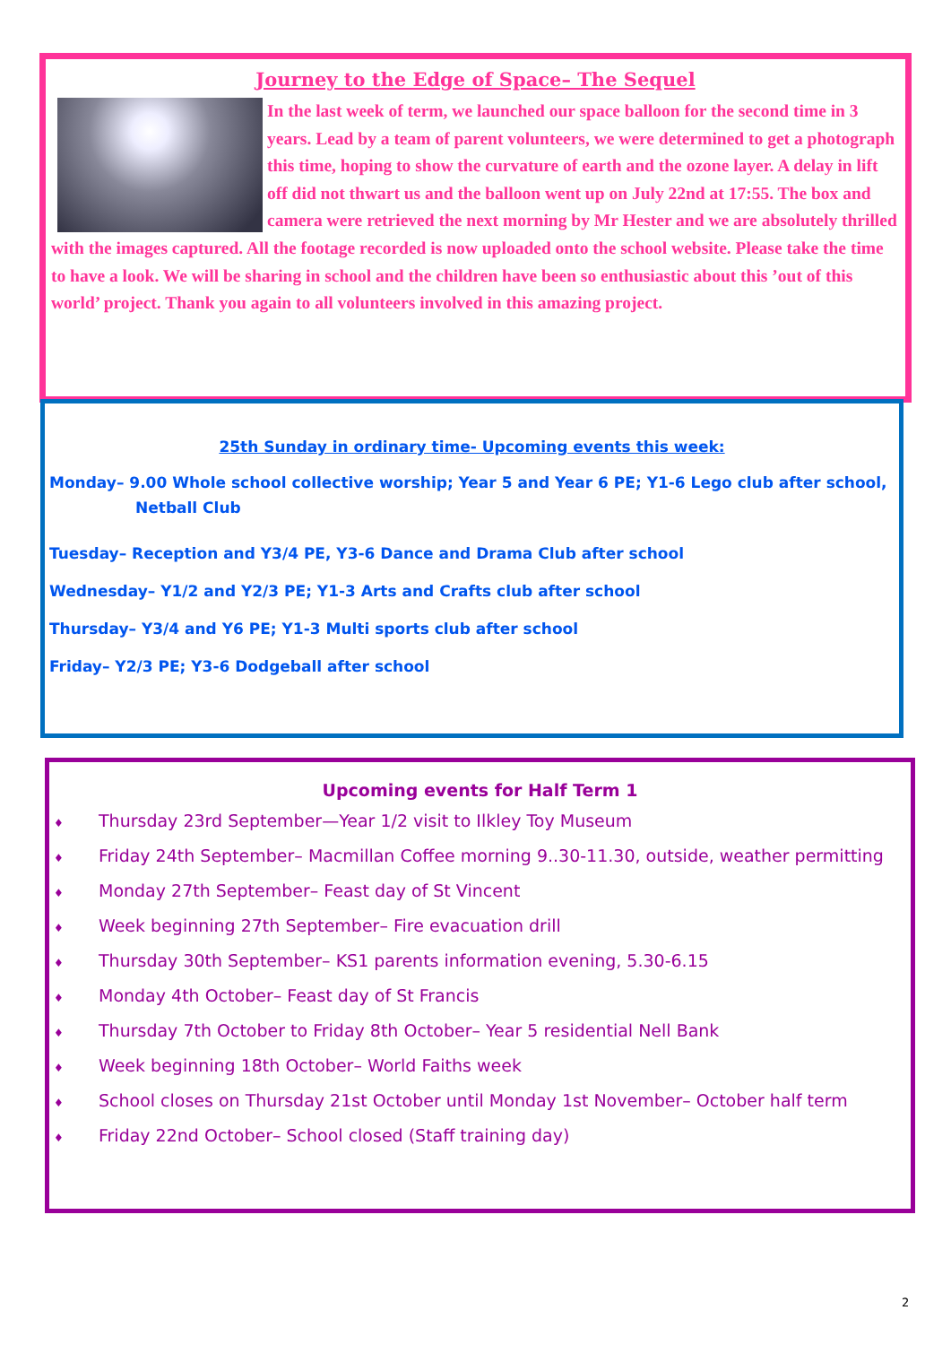Journey to the Edge of Space– The Sequel
In the last week of term, we launched our space balloon for the second time in 3 years. Lead by a team of parent volunteers, we were determined to get a photograph this time, hoping to show the curvature of earth and the ozone layer. A delay in lift off did not thwart us and the balloon went up on July 22nd at 17:55. The box and camera were retrieved the next morning by Mr Hester and we are absolutely thrilled with the images captured. All the footage recorded is now uploaded onto the school website. Please take the time to have a look. We will be sharing in school and the children have been so enthusiastic about this ’out of this world’ project. Thank you again to all volunteers involved in this amazing project.
25th Sunday in ordinary time- Upcoming events this week:
Monday– 9.00 Whole school collective worship; Year 5 and Year 6 PE; Y1-6 Lego club after school,
Netball Club
Tuesday– Reception and Y3/4 PE, Y3-6 Dance and Drama Club after school
Wednesday– Y1/2 and Y2/3 PE; Y1-3 Arts and Crafts club after school
Thursday– Y3/4 and Y6 PE; Y1-3 Multi sports club after school
Friday– Y2/3 PE; Y3-6 Dodgeball after school
Upcoming events for Half Term 1
♦ Thursday 23rd September—Year 1/2 visit to Ilkley Toy Museum
♦ Friday 24th September– Macmillan Coffee morning 9..30-11.30, outside, weather permitting
♦ Monday 27th September– Feast day of St Vincent
♦ Week beginning 27th September– Fire evacuation drill
♦ Thursday 30th September– KS1 parents information evening, 5.30-6.15
♦ Monday 4th October– Feast day of St Francis
♦ Thursday 7th October to Friday 8th October– Year 5 residential Nell Bank
♦ Week beginning 18th October– World Faiths week
♦ School closes on Thursday 21st October until Monday 1st November– October half term
♦ Friday 22nd October– School closed (Staff training day)
2